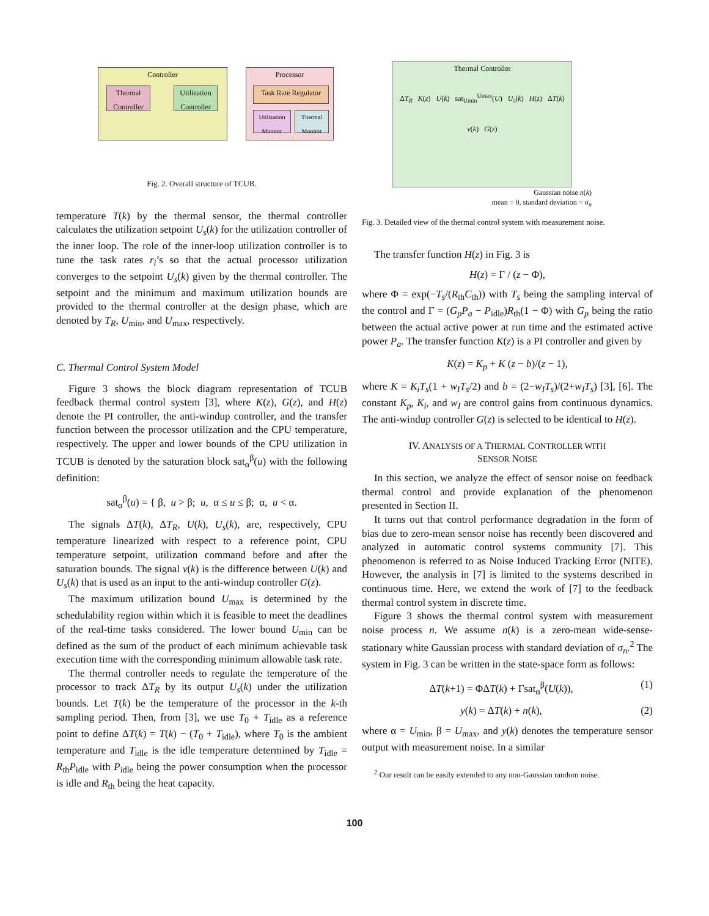Controller Processor
Thermal Controller
Utilization Controller
Task Rate Regulator
Utilization Monitor
Thermal Monitor
Fig. 2. Overall structure of TCUB.
temperature T(k) by the thermal sensor, the thermal controller calculates the utilization setpoint U<sub>s</sub>(k) for the utilization controller of the inner loop. The role of the inner-loop utilization controller is to tune the task rates r<sub>i</sub>’s so that the actual processor utilization converges to the setpoint U<sub>s</sub>(k) given by the thermal controller. The setpoint and the minimum and maximum utilization bounds are provided to the thermal controller at the design phase, which are denoted by T<sub>R</sub>, U<sub>min</sub>, and U<sub>max</sub>, respectively.
C. Thermal Control System Model
Figure 3 shows the block diagram representation of TCUB feedback thermal control system [3], where K(z), G(z), and H(z) denote the PI controller, the anti-windup controller, and the transfer function between the processor utilization and the CPU temperature, respectively. The upper and lower bounds of the CPU utilization in TCUB is denoted by the saturation block sat<sub>α</sub><sup>β</sup>(u) with the following definition:
sat<sub>α</sub><sup>β</sup>(u) = { β, u > β; u, α ≤ u ≤ β; α, u < α.
The signals ΔT(k), ΔT<sub>R</sub>, U(k), U<sub>s</sub>(k), are, respectively, CPU temperature linearized with respect to a reference point, CPU temperature setpoint, utilization command before and after the saturation bounds. The signal v(k) is the difference between U(k) and U<sub>s</sub>(k) that is used as an input to the anti-windup controller G(z).
The maximum utilization bound U<sub>max</sub> is determined by the schedulability region within which it is feasible to meet the deadlines of the real-time tasks considered. The lower bound U<sub>min</sub> can be defined as the sum of the product of each minimum achievable task execution time with the corresponding minimum allowable task rate.
The thermal controller needs to regulate the temperature of the processor to track ΔT<sub>R</sub> by its output U<sub>s</sub>(k) under the utilization bounds. Let T(k) be the temperature of the processor in the k-th sampling period. Then, from [3], we use T<sub>0</sub> + T<sub>idle</sub> as a reference point to define ΔT(k) = T(k) − (T<sub>0</sub> + T<sub>idle</sub>), where T<sub>0</sub> is the ambient temperature and T<sub>idle</sub> is the idle temperature determined by T<sub>idle</sub> = R<sub>th</sub>P<sub>idle</sub> with P<sub>idle</sub> being the power consumption when the processor is idle and R<sub>th</sub> being the heat capacity.
Thermal Controller
ΔT<sub>R</sub> K(z) U(k) sat<sub>Umin</sub><sup>Umax</sup>(U) U<sub>s</sub>(k) H(z) ΔT(k)
v(k) G(z)
Gaussian noise n(k)
mean = 0, standard deviation = σ<sub>n</sub>
Fig. 3. Detailed view of the thermal control system with measurement noise.
The transfer function H(z) in Fig. 3 is
H(z) = Γ / (z − Φ),
where Φ = exp(−T<sub>s</sub>/(R<sub>th</sub>C<sub>th</sub>)) with T<sub>s</sub> being the sampling interval of the control and Γ = (G<sub>p</sub>P<sub>a</sub> − P<sub>idle</sub>)R<sub>th</sub>(1 − Φ) with G<sub>p</sub> being the ratio between the actual active power at run time and the estimated active power P<sub>a</sub>. The transfer function K(z) is a PI controller and given by
K(z) = K<sub>p</sub> + K (z − b)/(z − 1),
where K = K<sub>i</sub>T<sub>s</sub>(1 + w<sub>I</sub>T<sub>s</sub>/2) and b = (2−w<sub>I</sub>T<sub>s</sub>)/(2+w<sub>I</sub>T<sub>s</sub>) [3], [6]. The constant K<sub>p</sub>, K<sub>i</sub>, and w<sub>I</sub> are control gains from continuous dynamics. The anti-windup controller G(z) is selected to be identical to H(z).
IV. ANALYSIS OF A THERMAL CONTROLLER WITH
SENSOR NOISE
In this section, we analyze the effect of sensor noise on feedback thermal control and provide explanation of the phenomenon presented in Section II.
It turns out that control performance degradation in the form of bias due to zero-mean sensor noise has recently been discovered and analyzed in automatic control systems community [7]. This phenomenon is referred to as Noise Induced Tracking Error (NITE). However, the analysis in [7] is limited to the systems described in continuous time. Here, we extend the work of [7] to the feedback thermal control system in discrete time.
Figure 3 shows the thermal control system with measurement noise process n. We assume n(k) is a zero-mean wide-sense-stationary white Gaussian process with standard deviation of σ<sub>n</sub>.<sup>2</sup> The system in Fig. 3 can be written in the state-space form as follows:
ΔT(k+1) = ΦΔT(k) + Γsat<sub>α</sub><sup>β</sup>(U(k)), (1)
y(k) = ΔT(k) + n(k), (2)
where α = U<sub>min</sub>, β = U<sub>max</sub>, and y(k) denotes the temperature sensor output with measurement noise. In a similar
<sup>2</sup> Our result can be easily extended to any non-Gaussian random noise.
100